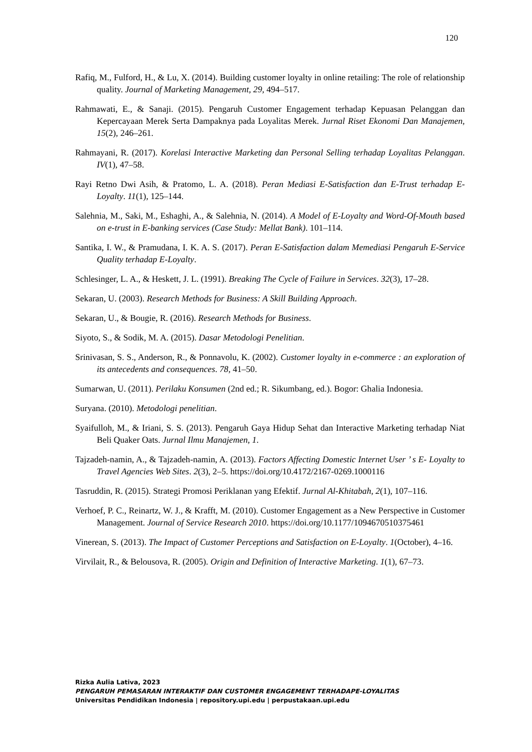120
Rafiq, M., Fulford, H., & Lu, X. (2014). Building customer loyalty in online retailing: The role of relationship quality. Journal of Marketing Management, 29, 494–517.
Rahmawati, E., & Sanaji. (2015). Pengaruh Customer Engagement terhadap Kepuasan Pelanggan dan Kepercayaan Merek Serta Dampaknya pada Loyalitas Merek. Jurnal Riset Ekonomi Dan Manajemen, 15(2), 246–261.
Rahmayani, R. (2017). Korelasi Interactive Marketing dan Personal Selling terhadap Loyalitas Pelanggan. IV(1), 47–58.
Rayi Retno Dwi Asih, & Pratomo, L. A. (2018). Peran Mediasi E-Satisfaction dan E-Trust terhadap E-Loyalty. 11(1), 125–144.
Salehnia, M., Saki, M., Eshaghi, A., & Salehnia, N. (2014). A Model of E-Loyalty and Word-Of-Mouth based on e-trust in E-banking services (Case Study: Mellat Bank). 101–114.
Santika, I. W., & Pramudana, I. K. A. S. (2017). Peran E-Satisfaction dalam Memediasi Pengaruh E-Service Quality terhadap E-Loyalty.
Schlesinger, L. A., & Heskett, J. L. (1991). Breaking The Cycle of Failure in Services. 32(3), 17–28.
Sekaran, U. (2003). Research Methods for Business: A Skill Building Approach.
Sekaran, U., & Bougie, R. (2016). Research Methods for Business.
Siyoto, S., & Sodik, M. A. (2015). Dasar Metodologi Penelitian.
Srinivasan, S. S., Anderson, R., & Ponnavolu, K. (2002). Customer loyalty in e-commerce : an exploration of its antecedents and consequences. 78, 41–50.
Sumarwan, U. (2011). Perilaku Konsumen (2nd ed.; R. Sikumbang, ed.). Bogor: Ghalia Indonesia.
Suryana. (2010). Metodologi penelitian.
Syaifulloh, M., & Iriani, S. S. (2013). Pengaruh Gaya Hidup Sehat dan Interactive Marketing terhadap Niat Beli Quaker Oats. Jurnal Ilmu Manajemen, 1.
Tajzadeh-namin, A., & Tajzadeh-namin, A. (2013). Factors Affecting Domestic Internet User ’ s E- Loyalty to Travel Agencies Web Sites. 2(3), 2–5. https://doi.org/10.4172/2167-0269.1000116
Tasruddin, R. (2015). Strategi Promosi Periklanan yang Efektif. Jurnal Al-Khitabah, 2(1), 107–116.
Verhoef, P. C., Reinartz, W. J., & Krafft, M. (2010). Customer Engagement as a New Perspective in Customer Management. Journal of Service Research 2010. https://doi.org/10.1177/1094670510375461
Vinerean, S. (2013). The Impact of Customer Perceptions and Satisfaction on E-Loyalty. 1(October), 4–16.
Virvilait, R., & Belousova, R. (2005). Origin and Definition of Interactive Marketing. 1(1), 67–73.
Rizka Aulia Lativa, 2023
PENGARUH PEMASARAN INTERAKTIF DAN CUSTOMER ENGAGEMENT TERHADAPE-LOYALITAS
Universitas Pendidikan Indonesia | repository.upi.edu | perpustakaan.upi.edu